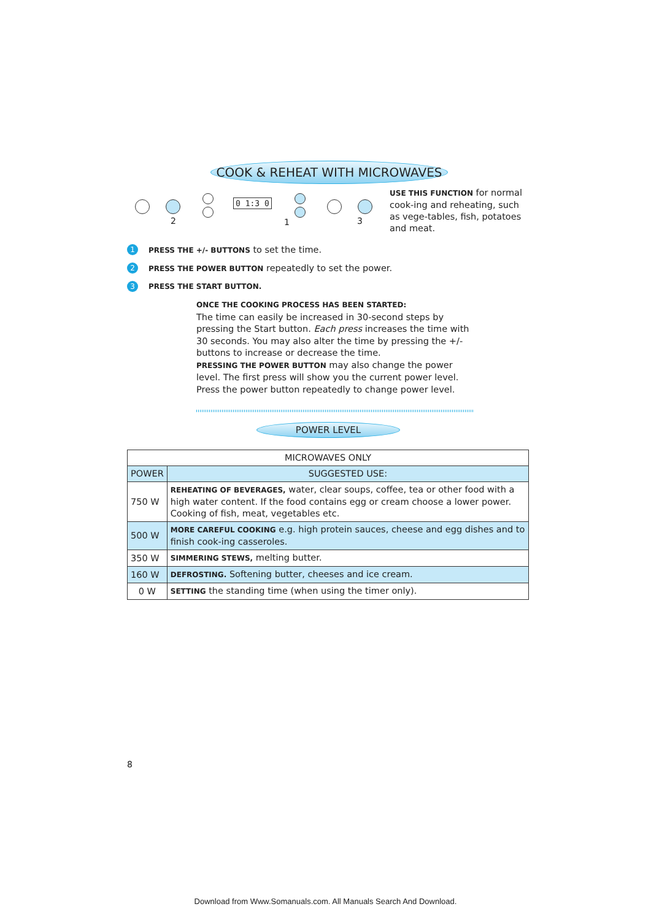COOK & REHEAT WITH MICROWAVES
0 1:3 0
2 1 3
USE THIS FUNCTION for normal cook-ing and reheating, such as vege-tables, fish, potatoes and meat.
1 PRESS THE +/- BUTTONS to set the time.
2 PRESS THE POWER BUTTON repeatedly to set the power.
3 PRESS THE START BUTTON.
ONCE THE COOKING PROCESS HAS BEEN STARTED:
The time can easily be increased in 30-second steps by pressing the Start button. Each press increases the time with 30 seconds. You may also alter the time by pressing the +/- buttons to increase or decrease the time.
PRESSING THE POWER BUTTON may also change the power level. The first press will show you the current power level. Press the power button repeatedly to change power level.
POWER LEVEL
| MICROWAVES ONLY | |
| --- | --- |
| POWER | SUGGESTED USE: |
| 750 W | REHEATING OF BEVERAGES, water, clear soups, coffee, tea or other food with a high water content. If the food contains egg or cream choose a lower power. Cooking of fish, meat, vegetables etc. |
| 500 W | MORE CAREFUL COOKING e.g. high protein sauces, cheese and egg dishes and to finish cook-ing casseroles. |
| 350 W | SIMMERING STEWS, melting butter. |
| 160 W | DEFROSTING. Softening butter, cheeses and ice cream. |
| 0 W | SETTING the standing time (when using the timer only). |
8
Download from Www.Somanuals.com. All Manuals Search And Download.